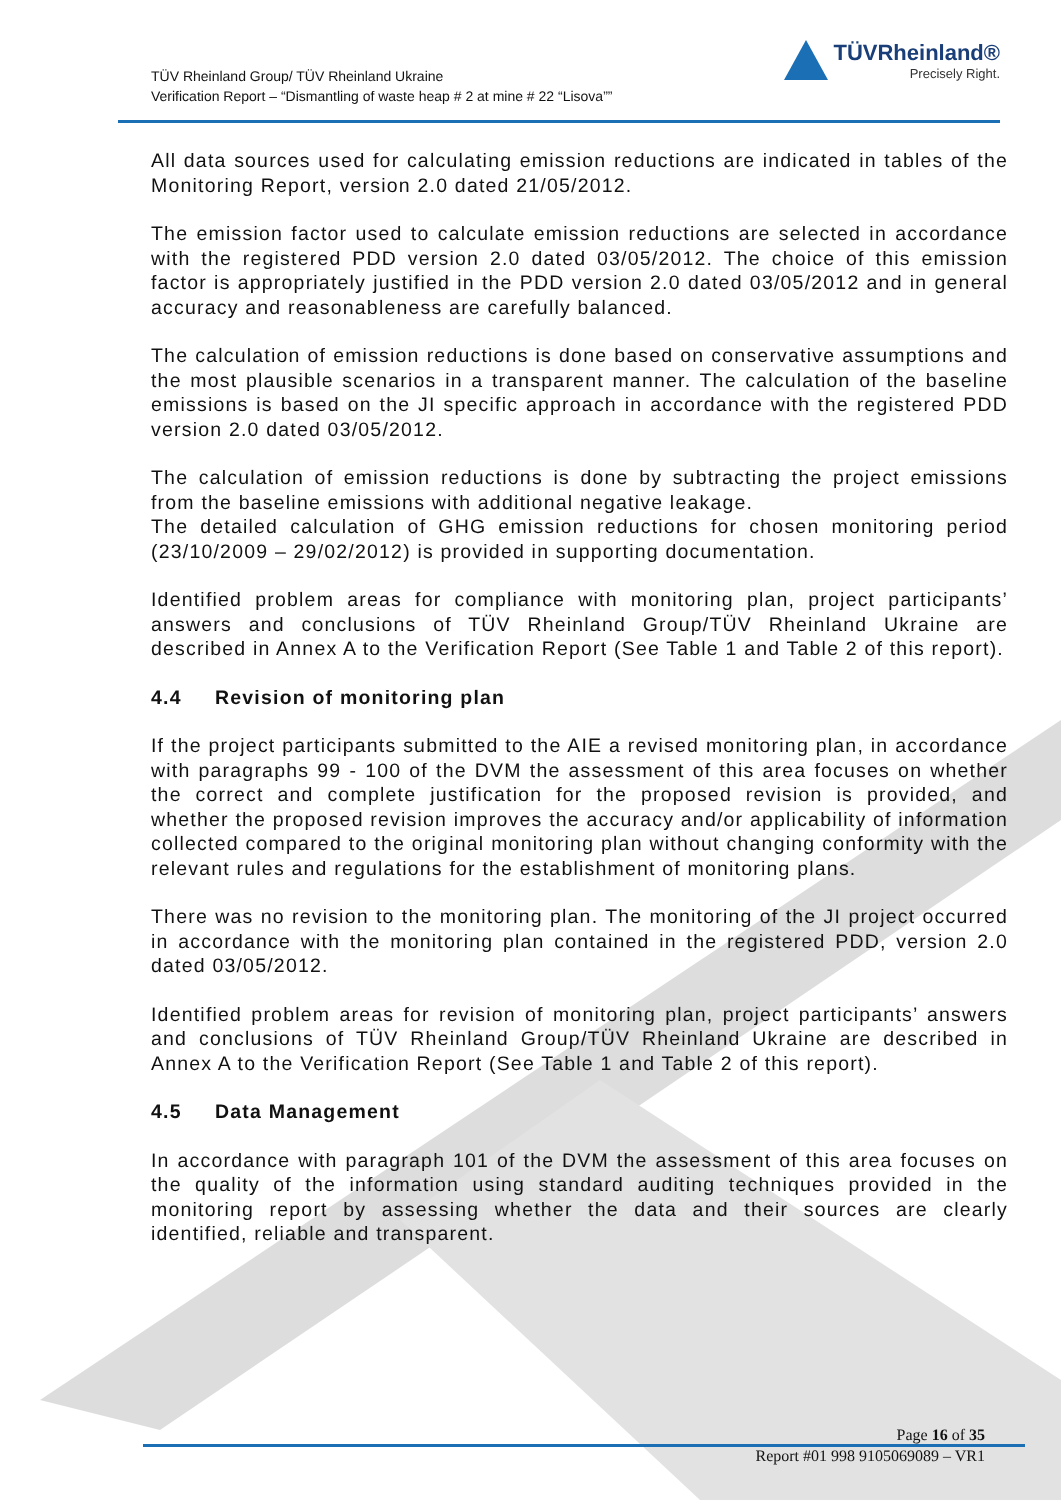TÜV Rheinland Group/ TÜV Rheinland Ukraine
Verification Report – “Dismantling of waste heap # 2 at mine # 22 “Lisova””
TÜVRheinland®
Precisely Right.
All data sources used for calculating emission reductions are indicated in tables of the Monitoring Report, version 2.0 dated 21/05/2012.
The emission factor used to calculate emission reductions are selected in accordance with the registered PDD version 2.0 dated 03/05/2012. The choice of this emission factor is appropriately justified in the PDD version 2.0 dated 03/05/2012 and in general accuracy and reasonableness are carefully balanced.
The calculation of emission reductions is done based on conservative assumptions and the most plausible scenarios in a transparent manner. The calculation of the baseline emissions is based on the JI specific approach in accordance with the registered PDD version 2.0 dated 03/05/2012.
The calculation of emission reductions is done by subtracting the project emissions from the baseline emissions with additional negative leakage.
The detailed calculation of GHG emission reductions for chosen monitoring period (23/10/2009 – 29/02/2012) is provided in supporting documentation.
Identified problem areas for compliance with monitoring plan, project participants’ answers and conclusions of TÜV Rheinland Group/TÜV Rheinland Ukraine are described in Annex A to the Verification Report (See Table 1 and Table 2 of this report).
4.4 Revision of monitoring plan
If the project participants submitted to the AIE a revised monitoring plan, in accordance with paragraphs 99 - 100 of the DVM the assessment of this area focuses on whether the correct and complete justification for the proposed revision is provided, and whether the proposed revision improves the accuracy and/or applicability of information collected compared to the original monitoring plan without changing conformity with the relevant rules and regulations for the establishment of monitoring plans.
There was no revision to the monitoring plan. The monitoring of the JI project occurred in accordance with the monitoring plan contained in the registered PDD, version 2.0 dated 03/05/2012.
Identified problem areas for revision of monitoring plan, project participants’ answers and conclusions of TÜV Rheinland Group/TÜV Rheinland Ukraine are described in Annex A to the Verification Report (See Table 1 and Table 2 of this report).
4.5 Data Management
In accordance with paragraph 101 of the DVM the assessment of this area focuses on the quality of the information using standard auditing techniques provided in the monitoring report by assessing whether the data and their sources are clearly identified, reliable and transparent.
Page 16 of 35
Report #01 998 9105069089 – VR1